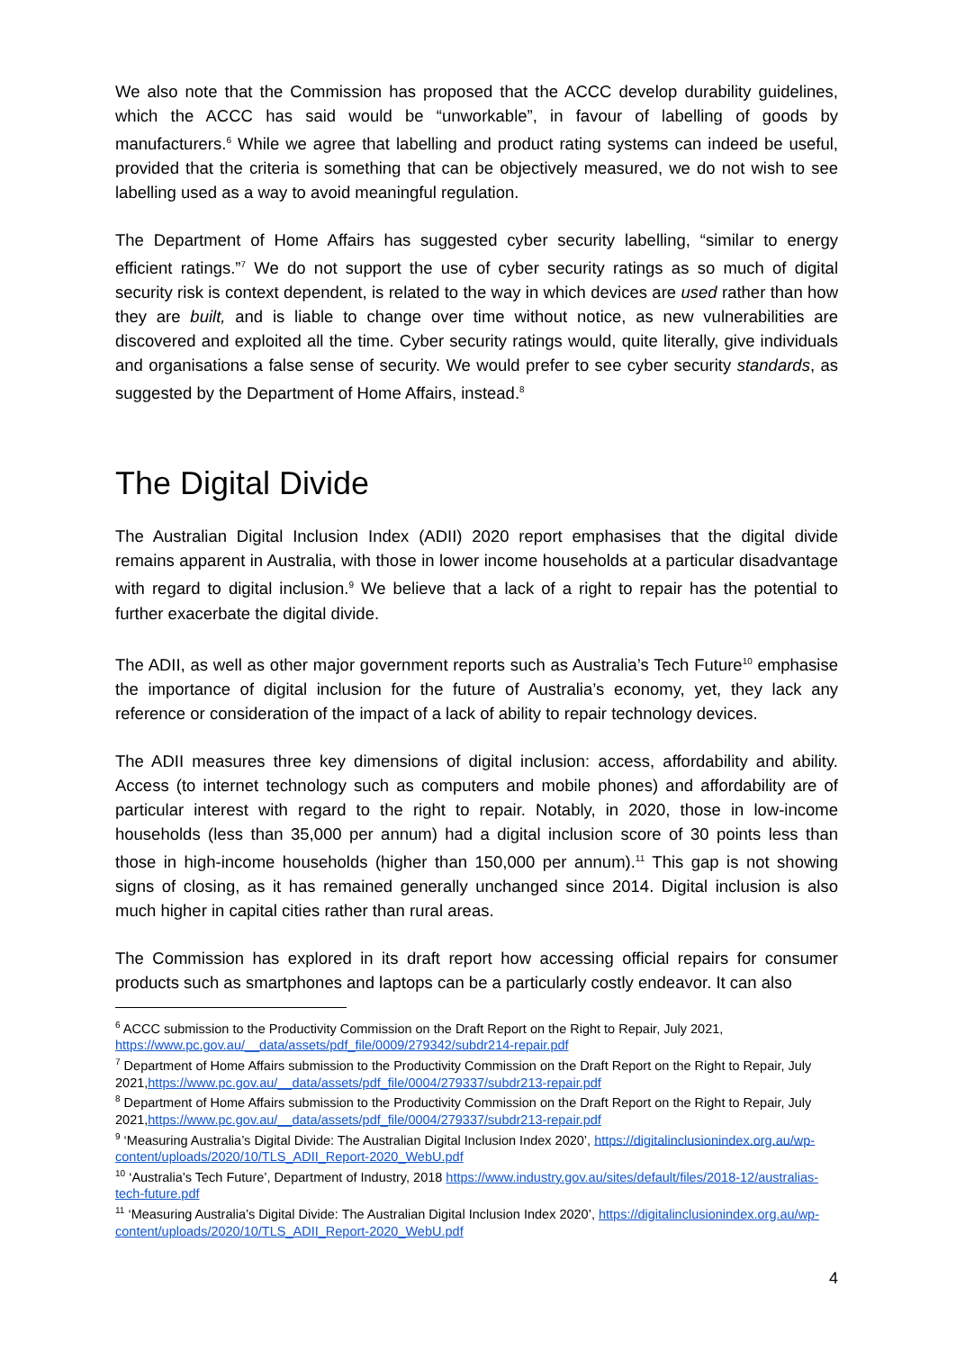We also note that the Commission has proposed that the ACCC develop durability guidelines, which the ACCC has said would be “unworkable”, in favour of labelling of goods by manufacturers.<sup>6</sup> While we agree that labelling and product rating systems can indeed be useful, provided that the criteria is something that can be objectively measured, we do not wish to see labelling used as a way to avoid meaningful regulation.
The Department of Home Affairs has suggested cyber security labelling, “similar to energy efficient ratings.”<sup>7</sup> We do not support the use of cyber security ratings as so much of digital security risk is context dependent, is related to the way in which devices are used rather than how they are built, and is liable to change over time without notice, as new vulnerabilities are discovered and exploited all the time. Cyber security ratings would, quite literally, give individuals and organisations a false sense of security. We would prefer to see cyber security standards, as suggested by the Department of Home Affairs, instead.<sup>8</sup>
The Digital Divide
The Australian Digital Inclusion Index (ADII) 2020 report emphasises that the digital divide remains apparent in Australia, with those in lower income households at a particular disadvantage with regard to digital inclusion.<sup>9</sup> We believe that a lack of a right to repair has the potential to further exacerbate the digital divide.
The ADII, as well as other major government reports such as Australia’s Tech Future<sup>10</sup> emphasise the importance of digital inclusion for the future of Australia’s economy, yet, they lack any reference or consideration of the impact of a lack of ability to repair technology devices.
The ADII measures three key dimensions of digital inclusion: access, affordability and ability. Access (to internet technology such as computers and mobile phones) and affordability are of particular interest with regard to the right to repair. Notably, in 2020, those in low-income households (less than 35,000 per annum) had a digital inclusion score of 30 points less than those in high-income households (higher than 150,000 per annum).<sup>11</sup> This gap is not showing signs of closing, as it has remained generally unchanged since 2014. Digital inclusion is also much higher in capital cities rather than rural areas.
The Commission has explored in its draft report how accessing official repairs for consumer products such as smartphones and laptops can be a particularly costly endeavor. It can also
<sup>6</sup> ACCC submission to the Productivity Commission on the Draft Report on the Right to Repair, July 2021, https://www.pc.gov.au/__data/assets/pdf_file/0009/279342/subdr214-repair.pdf
<sup>7</sup> Department of Home Affairs submission to the Productivity Commission on the Draft Report on the Right to Repair, July 2021,https://www.pc.gov.au/__data/assets/pdf_file/0004/279337/subdr213-repair.pdf
<sup>8</sup> Department of Home Affairs submission to the Productivity Commission on the Draft Report on the Right to Repair, July 2021,https://www.pc.gov.au/__data/assets/pdf_file/0004/279337/subdr213-repair.pdf
<sup>9</sup> ‘Measuring Australia’s Digital Divide: The Australian Digital Inclusion Index 2020’, https://digitalinclusionindex.org.au/wp-content/uploads/2020/10/TLS_ADII_Report-2020_WebU.pdf
<sup>10</sup> ‘Australia’s Tech Future’, Department of Industry, 2018 https://www.industry.gov.au/sites/default/files/2018-12/australias-tech-future.pdf
<sup>11</sup> ‘Measuring Australia’s Digital Divide: The Australian Digital Inclusion Index 2020’, https://digitalinclusionindex.org.au/wp-content/uploads/2020/10/TLS_ADII_Report-2020_WebU.pdf
4